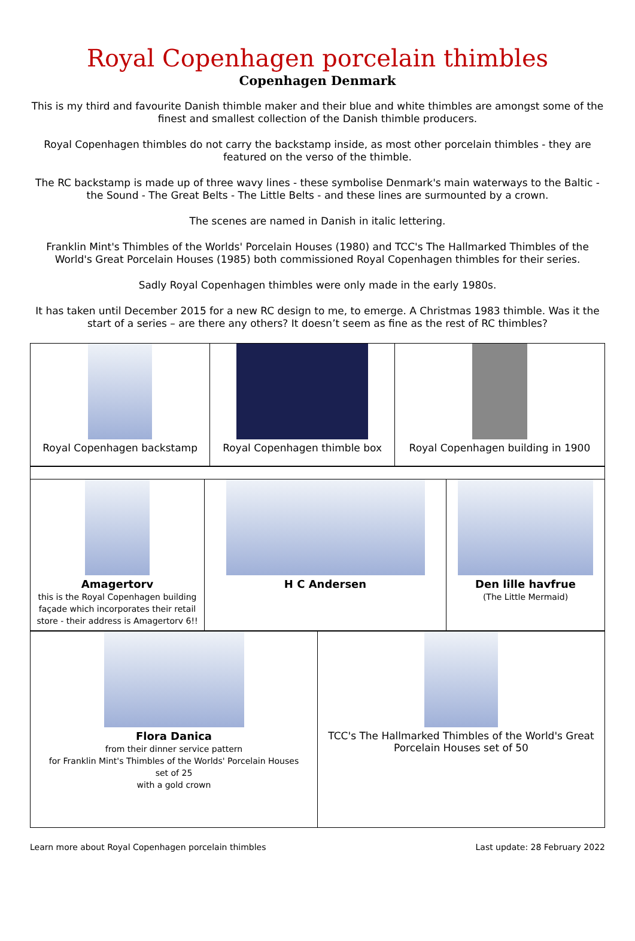Royal Copenhagen porcelain thimbles
Copenhagen Denmark
This is my third and favourite Danish thimble maker and their blue and white thimbles are amongst some of the finest and smallest collection of the Danish thimble producers.
Royal Copenhagen thimbles do not carry the backstamp inside, as most other porcelain thimbles - they are featured on the verso of the thimble.
The RC backstamp is made up of three wavy lines - these symbolise Denmark's main waterways to the Baltic - the Sound - The Great Belts - The Little Belts - and these lines are surmounted by a crown.
The scenes are named in Danish in italic lettering.
Franklin Mint's Thimbles of the Worlds' Porcelain Houses (1980) and TCC's The Hallmarked Thimbles of the World's Great Porcelain Houses (1985) both commissioned Royal Copenhagen thimbles for their series.
Sadly Royal Copenhagen thimbles were only made in the early 1980s.
It has taken until December 2015 for a new RC design to me, to emerge. A Christmas 1983 thimble. Was it the start of a series – are there any others? It doesn’t seem as fine as the rest of RC thimbles?
| Royal Copenhagen backstamp | Royal Copenhagen thimble box | Royal Copenhagen building in 1900 |
| Amagertorv this is the Royal Copenhagen building façade which incorporates their retail store - their address is Amagertorv 6!! | H C Andersen | Den lille havfrue (The Little Mermaid) |
| Flora Danica from their dinner service pattern for Franklin Mint's Thimbles of the Worlds' Porcelain Houses set of 25 with a gold crown | TCC's The Hallmarked Thimbles of the World's Great Porcelain Houses set of 50 |
Learn more about Royal Copenhagen porcelain thimbles Last update: 28 February 2022